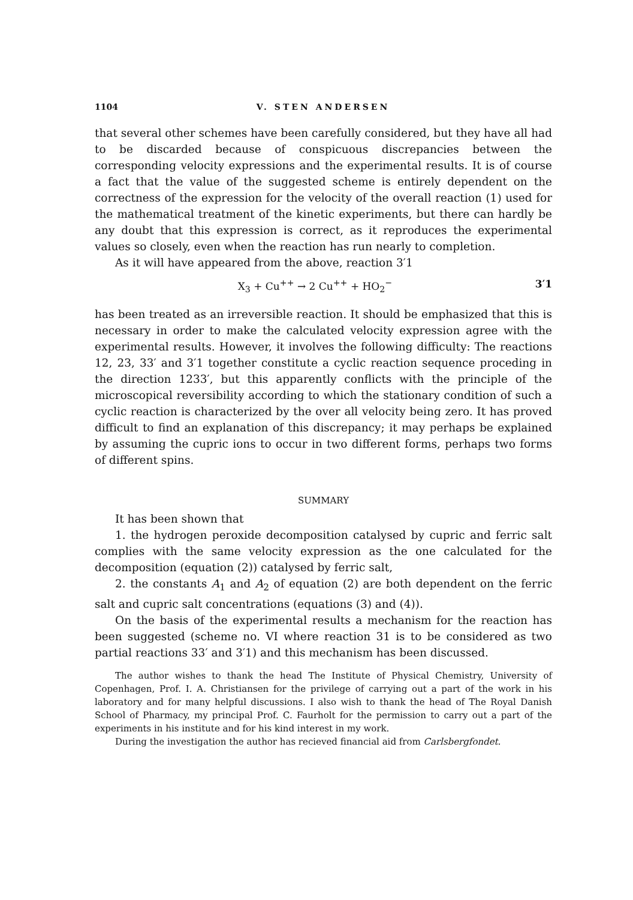1104 V. STEN ANDERSEN
that several other schemes have been carefully considered, but they have all had to be discarded because of conspicuous discrepancies between the corresponding velocity expressions and the experimental results. It is of course a fact that the value of the suggested scheme is entirely dependent on the correctness of the expression for the velocity of the overall reaction (1) used for the mathematical treatment of the kinetic experiments, but there can hardly be any doubt that this expression is correct, as it reproduces the experimental values so closely, even when the reaction has run nearly to completion.
As it will have appeared from the above, reaction 3′1
X<sub>3</sub> + Cu<sup>++</sup> → 2 Cu<sup>++</sup> + HO<sub>2</sub><sup>−</sup> 3′1
has been treated as an irreversible reaction. It should be emphasized that this is necessary in order to make the calculated velocity expression agree with the experimental results. However, it involves the following difficulty: The reactions 12, 23, 33′ and 3′1 together constitute a cyclic reaction sequence proceding in the direction 1233′, but this apparently conflicts with the principle of the microscopical reversibility according to which the stationary condition of such a cyclic reaction is characterized by the over all velocity being zero. It has proved difficult to find an explanation of this discrepancy; it may perhaps be explained by assuming the cupric ions to occur in two different forms, perhaps two forms of different spins.
SUMMARY
It has been shown that
1. the hydrogen peroxide decomposition catalysed by cupric and ferric salt complies with the same velocity expression as the one calculated for the decomposition (equation (2)) catalysed by ferric salt,
2. the constants A<sub>1</sub> and A<sub>2</sub> of equation (2) are both dependent on the ferric salt and cupric salt concentrations (equations (3) and (4)).
On the basis of the experimental results a mechanism for the reaction has been suggested (scheme no. VI where reaction 31 is to be considered as two partial reactions 33′ and 3′1) and this mechanism has been discussed.
The author wishes to thank the head The Institute of Physical Chemistry, University of Copenhagen, Prof. I. A. Christiansen for the privilege of carrying out a part of the work in his laboratory and for many helpful discussions. I also wish to thank the head of The Royal Danish School of Pharmacy, my principal Prof. C. Faurholt for the permission to carry out a part of the experiments in his institute and for his kind interest in my work.
During the investigation the author has recieved financial aid from Carlsbergfondet.